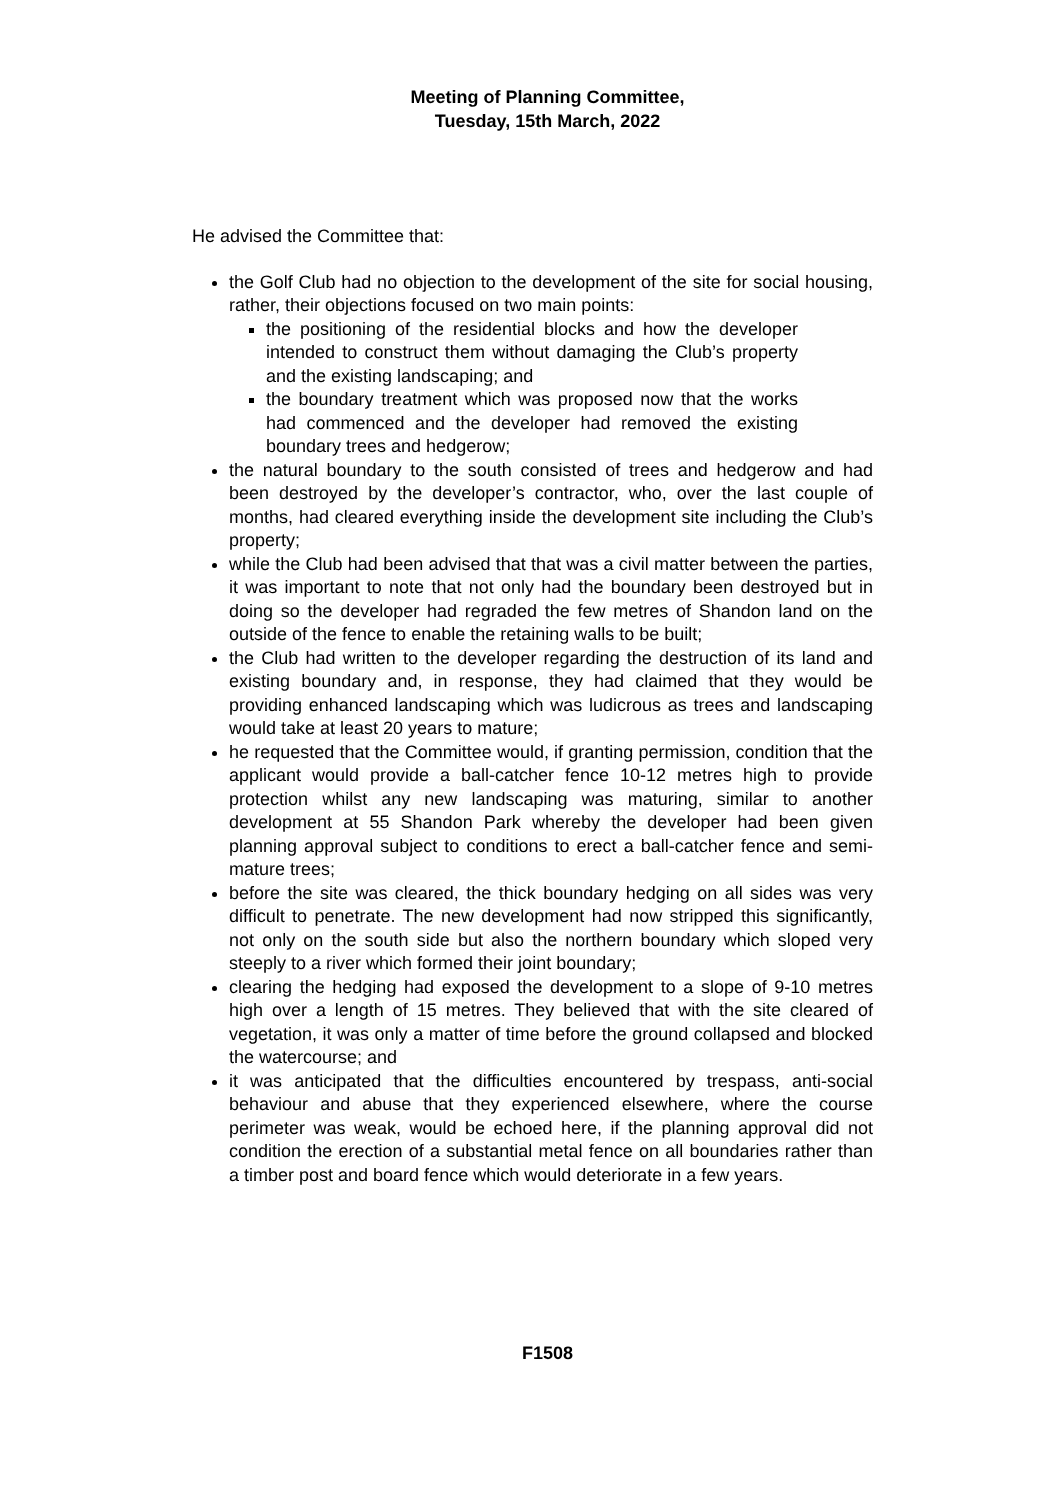Meeting of Planning Committee,
Tuesday, 15th March, 2022
He advised the Committee that:
the Golf Club had no objection to the development of the site for social housing, rather, their objections focused on two main points:
the positioning of the residential blocks and how the developer intended to construct them without damaging the Club’s property and the existing landscaping; and
the boundary treatment which was proposed now that the works had commenced and the developer had removed the existing boundary trees and hedgerow;
the natural boundary to the south consisted of trees and hedgerow and had been destroyed by the developer’s contractor, who, over the last couple of months, had cleared everything inside the development site including the Club’s property;
while the Club had been advised that that was a civil matter between the parties, it was important to note that not only had the boundary been destroyed but in doing so the developer had regraded the few metres of Shandon land on the outside of the fence to enable the retaining walls to be built;
the Club had written to the developer regarding the destruction of its land and existing boundary and, in response, they had claimed that they would be providing enhanced landscaping which was ludicrous as trees and landscaping would take at least 20 years to mature;
he requested that the Committee would, if granting permission, condition that the applicant would provide a ball-catcher fence 10-12 metres high to provide protection whilst any new landscaping was maturing, similar to another development at 55 Shandon Park whereby the developer had been given planning approval subject to conditions to erect a ball-catcher fence and semi-mature trees;
before the site was cleared, the thick boundary hedging on all sides was very difficult to penetrate. The new development had now stripped this significantly, not only on the south side but also the northern boundary which sloped very steeply to a river which formed their joint boundary;
clearing the hedging had exposed the development to a slope of 9-10 metres high over a length of 15 metres. They believed that with the site cleared of vegetation, it was only a matter of time before the ground collapsed and blocked the watercourse; and
it was anticipated that the difficulties encountered by trespass, anti-social behaviour and abuse that they experienced elsewhere, where the course perimeter was weak, would be echoed here, if the planning approval did not condition the erection of a substantial metal fence on all boundaries rather than a timber post and board fence which would deteriorate in a few years.
F1508